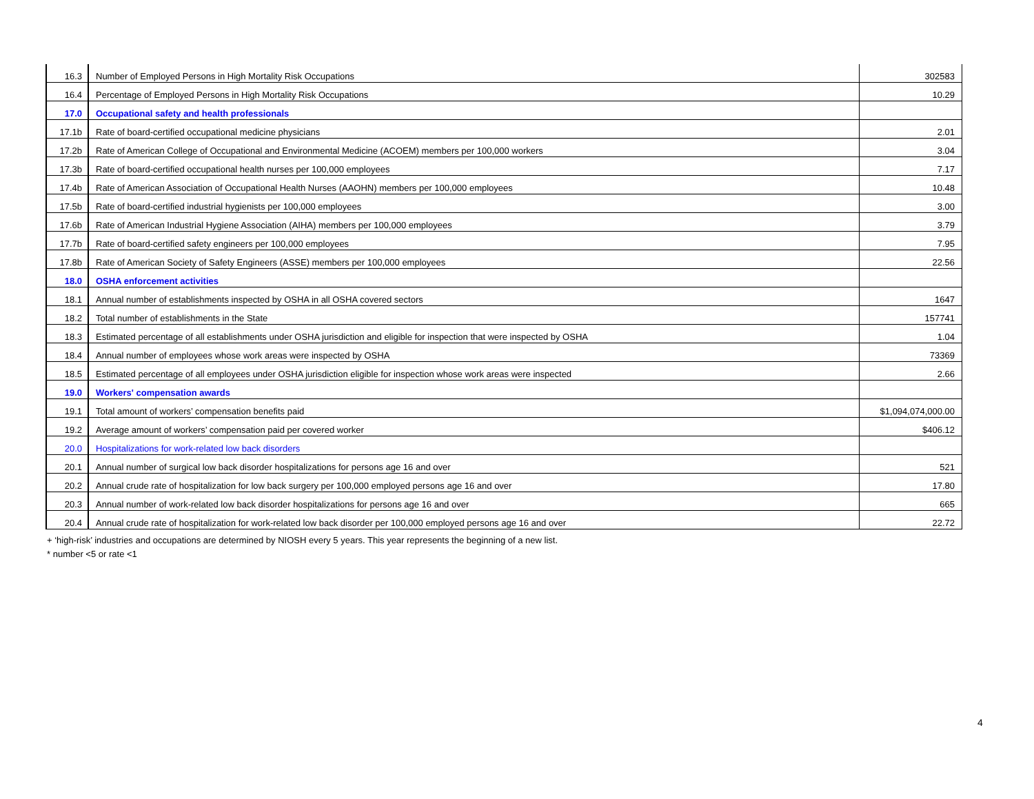| 16.3 | Number of Employed Persons in High Mortality Risk Occupations | 302583 |
| 16.4 | Percentage of Employed Persons in High Mortality Risk Occupations | 10.29 |
| 17.0 | Occupational safety and health professionals | |
| 17.1b | Rate of board-certified occupational medicine physicians | 2.01 |
| 17.2b | Rate of American College of Occupational and Environmental Medicine (ACOEM) members per 100,000 workers | 3.04 |
| 17.3b | Rate of board-certified occupational health nurses per 100,000 employees | 7.17 |
| 17.4b | Rate of American Association of Occupational Health Nurses (AAOHN) members per 100,000 employees | 10.48 |
| 17.5b | Rate of board-certified industrial hygienists per 100,000 employees | 3.00 |
| 17.6b | Rate of American Industrial Hygiene Association (AIHA) members per 100,000 employees | 3.79 |
| 17.7b | Rate of board-certified safety engineers per 100,000 employees | 7.95 |
| 17.8b | Rate of American Society of Safety Engineers (ASSE) members per 100,000 employees | 22.56 |
| 18.0 | OSHA enforcement activities | |
| 18.1 | Annual number of establishments inspected by OSHA in all OSHA covered sectors | 1647 |
| 18.2 | Total number of establishments in the State | 157741 |
| 18.3 | Estimated percentage of all establishments under OSHA jurisdiction and eligible for inspection that were inspected by OSHA | 1.04 |
| 18.4 | Annual number of employees whose work areas were inspected by OSHA | 73369 |
| 18.5 | Estimated percentage of all employees under OSHA jurisdiction eligible for inspection whose work areas were inspected | 2.66 |
| 19.0 | Workers' compensation awards | |
| 19.1 | Total amount of workers’ compensation benefits paid | $1,094,074,000.00 |
| 19.2 | Average amount of workers’ compensation paid per covered worker | $406.12 |
| 20.0 | Hospitalizations for work-related low back disorders | |
| 20.1 | Annual number of surgical low back disorder hospitalizations for persons age 16 and over | 521 |
| 20.2 | Annual crude rate of hospitalization for low back surgery per 100,000 employed persons age 16 and over | 17.80 |
| 20.3 | Annual number of work-related low back disorder hospitalizations for persons age 16 and over | 665 |
| 20.4 | Annual crude rate of hospitalization for work-related low back disorder per 100,000 employed persons age 16 and over | 22.72 |
+ ‘high-risk’ industries and occupations are determined by NIOSH every 5 years. This year represents the beginning of a new list.
* number <5 or rate <1
4